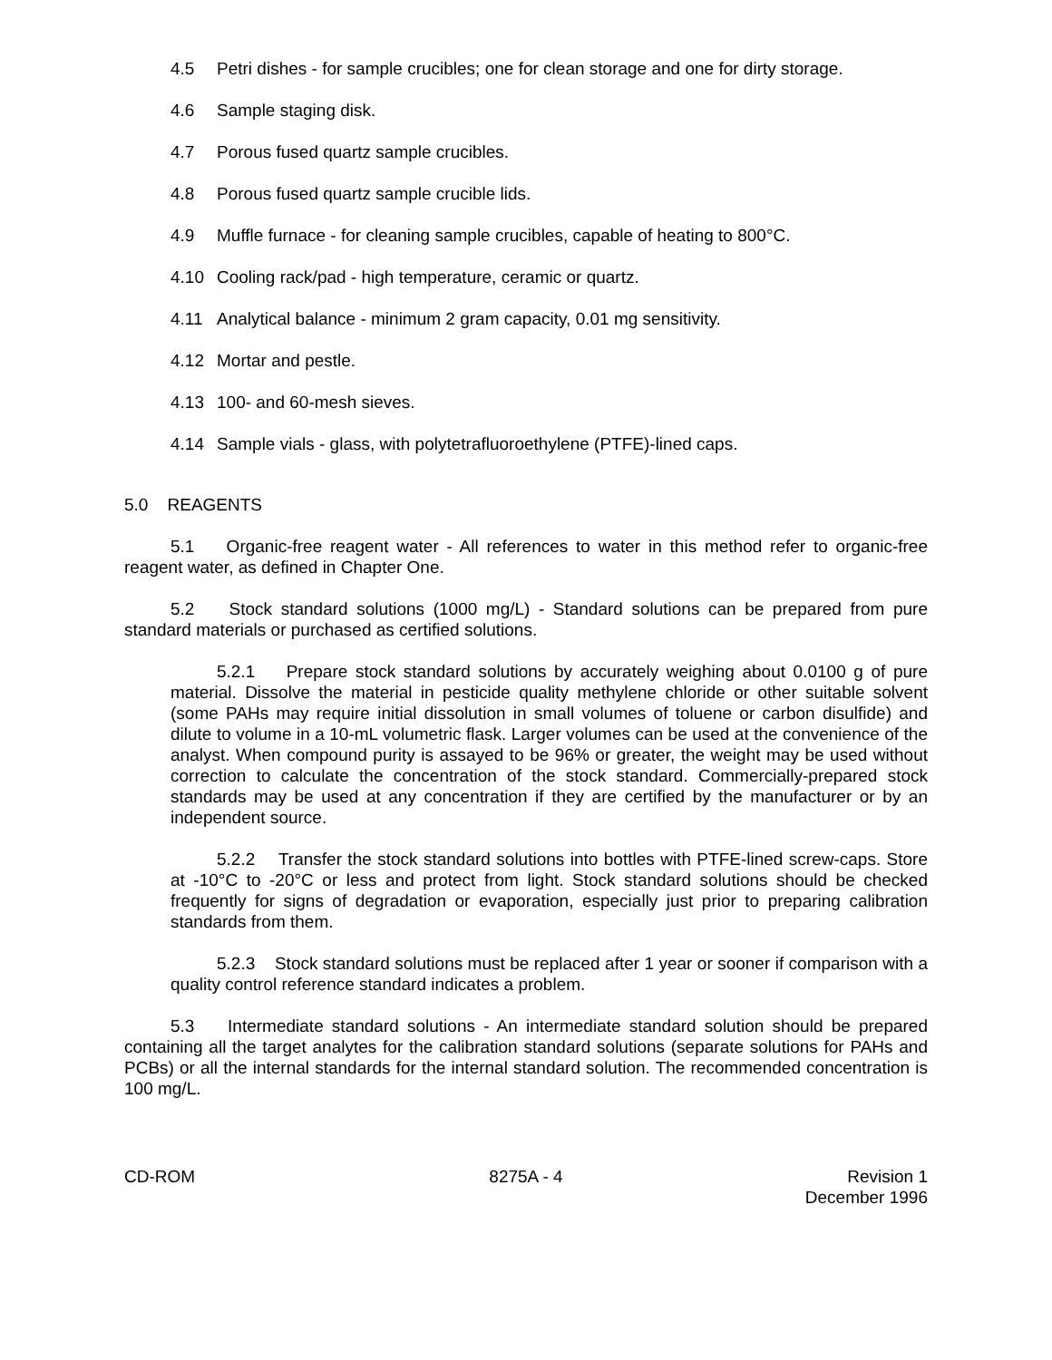4.5 Petri dishes - for sample crucibles; one for clean storage and one for dirty storage.
4.6 Sample staging disk.
4.7 Porous fused quartz sample crucibles.
4.8 Porous fused quartz sample crucible lids.
4.9 Muffle furnace - for cleaning sample crucibles, capable of heating to 800°C.
4.10 Cooling rack/pad - high temperature, ceramic or quartz.
4.11 Analytical balance - minimum 2 gram capacity, 0.01 mg sensitivity.
4.12 Mortar and pestle.
4.13 100- and 60-mesh sieves.
4.14 Sample vials - glass, with polytetrafluoroethylene (PTFE)-lined caps.
5.0 REAGENTS
5.1 Organic-free reagent water - All references to water in this method refer to organic-free reagent water, as defined in Chapter One.
5.2 Stock standard solutions (1000 mg/L) - Standard solutions can be prepared from pure standard materials or purchased as certified solutions.
5.2.1 Prepare stock standard solutions by accurately weighing about 0.0100 g of pure material. Dissolve the material in pesticide quality methylene chloride or other suitable solvent (some PAHs may require initial dissolution in small volumes of toluene or carbon disulfide) and dilute to volume in a 10-mL volumetric flask. Larger volumes can be used at the convenience of the analyst. When compound purity is assayed to be 96% or greater, the weight may be used without correction to calculate the concentration of the stock standard. Commercially-prepared stock standards may be used at any concentration if they are certified by the manufacturer or by an independent source.
5.2.2 Transfer the stock standard solutions into bottles with PTFE-lined screw-caps. Store at -10°C to -20°C or less and protect from light. Stock standard solutions should be checked frequently for signs of degradation or evaporation, especially just prior to preparing calibration standards from them.
5.2.3 Stock standard solutions must be replaced after 1 year or sooner if comparison with a quality control reference standard indicates a problem.
5.3 Intermediate standard solutions - An intermediate standard solution should be prepared containing all the target analytes for the calibration standard solutions (separate solutions for PAHs and PCBs) or all the internal standards for the internal standard solution. The recommended concentration is 100 mg/L.
CD-ROM 8275A - 4 Revision 1
December 1996